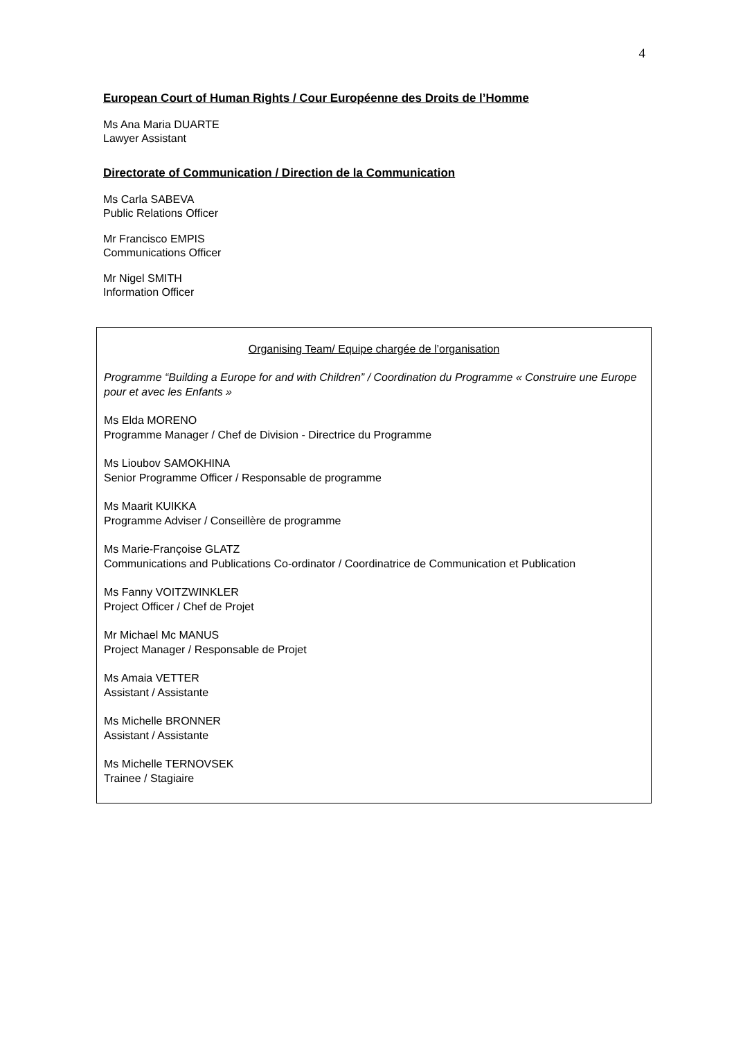4
European Court of Human Rights / Cour Européenne des Droits de l’Homme
Ms Ana Maria DUARTE
Lawyer Assistant
Directorate of Communication / Direction de la Communication
Ms Carla SABEVA
Public Relations Officer
Mr Francisco EMPIS
Communications Officer
Mr Nigel SMITH
Information Officer
Organising Team/ Equipe chargée de l’organisation
Programme “Building a Europe for and with Children” / Coordination du Programme « Construire une Europe pour et avec les Enfants »
Ms Elda MORENO
Programme Manager / Chef de Division - Directrice du Programme
Ms Lioubov SAMOKHINA
Senior Programme Officer / Responsable de programme
Ms Maarit KUIKKA
Programme Adviser / Conseillère de programme
Ms Marie-Françoise GLATZ
Communications and Publications Co-ordinator / Coordinatrice de Communication et Publication
Ms Fanny VOITZWINKLER
Project Officer / Chef de Projet
Mr Michael Mc MANUS
Project Manager / Responsable de Projet
Ms Amaia VETTER
Assistant / Assistante
Ms Michelle BRONNER
Assistant / Assistante
Ms Michelle TERNOVSEK
Trainee / Stagiaire